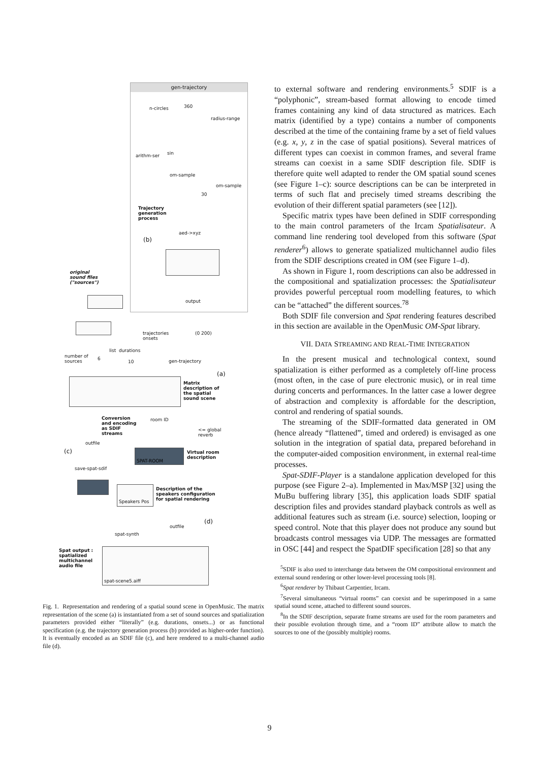gen-trajectory
n-circles 360
radius-range
arithm-ser sin
om-sample
om-sample
30
Trajectory
generation
process
(b)
aed->xyz
output
original
sound files
("sources")
trajectories
onsets
(0 200)
list durations
number of
sources
6
10 gen-trajectory
(a)
Matrix
description of
the spatial
sound scene
Conversion
and encoding
as SDIF
streams
room ID
<= global
reverb
outfile
(c) SPAT-ROOM
Virtual room
description
save-spat-sdif
Speakers Pos
Description of the
speakers configuration
for spatial rendering
outfile
(d)
spat-synth
Spat output :
spatialized
multichannel
audio file
spat-scene5.aiff
Fig. 1. Representation and rendering of a spatial sound scene in OpenMusic. The matrix representation of the scene (a) is instantiated from a set of sound sources and spatialization parameters provided either “literally” (e.g. durations, onsets...) or as functional specification (e.g. the trajectory generation process (b) provided as higher-order function). It is eventually encoded as an SDIF file (c), and here rendered to a multi-channel audio file (d).
to external software and rendering environments.<sup>5</sup> SDIF is a “polyphonic”, stream-based format allowing to encode timed frames containing any kind of data structured as matrices. Each matrix (identified by a type) contains a number of components described at the time of the containing frame by a set of field values (e.g. x, y, z in the case of spatial positions). Several matrices of different types can coexist in common frames, and several frame streams can coexist in a same SDIF description file. SDIF is therefore quite well adapted to render the OM spatial sound scenes (see Figure 1–c): source descriptions can be can be interpreted in terms of such flat and precisely timed streams describing the evolution of their different spatial parameters (see [12]).
Specific matrix types have been defined in SDIF corresponding to the main control parameters of the Ircam Spatialisateur. A command line rendering tool developed from this software (Spat renderer<sup>6</sup>) allows to generate spatialized multichannel audio files from the SDIF descriptions created in OM (see Figure 1–d).
As shown in Figure 1, room descriptions can also be addressed in the compositional and spatialization processes: the Spatialisateur provides powerful perceptual room modelling features, to which can be “attached” the different sources.<sup>78</sup>
Both SDIF file conversion and Spat rendering features described in this section are available in the OpenMusic OM-Spat library.
VII. DATA STREAMING AND REAL-TIME INTEGRATION
In the present musical and technological context, sound spatialization is either performed as a completely off-line process (most often, in the case of pure electronic music), or in real time during concerts and performances. In the latter case a lower degree of abstraction and complexity is affordable for the description, control and rendering of spatial sounds.
The streaming of the SDIF-formatted data generated in OM (hence already “flattened”, timed and ordered) is envisaged as one solution in the integration of spatial data, prepared beforehand in the computer-aided composition environment, in external real-time processes.
Spat-SDIF-Player is a standalone application developed for this purpose (see Figure 2–a). Implemented in Max/MSP [32] using the MuBu buffering library [35], this application loads SDIF spatial description files and provides standard playback controls as well as additional features such as stream (i.e. source) selection, looping or speed control. Note that this player does not produce any sound but broadcasts control messages via UDP. The messages are formatted in OSC [44] and respect the SpatDIF specification [28] so that any
<sup>5</sup> SDIF is also used to interchange data between the OM compositional environment and external sound rendering or other lower-level processing tools [8].
<sup>6</sup> Spat renderer by Thibaut Carpentier, Ircam.
<sup>7</sup> Several simultaneous “virtual rooms” can coexist and be superimposed in a same spatial sound scene, attached to different sound sources.
<sup>8</sup> In the SDIF description, separate frame streams are used for the room parameters and their possible evolution through time, and a “room ID” attribute allow to match the sources to one of the (possibly multiple) rooms.
9